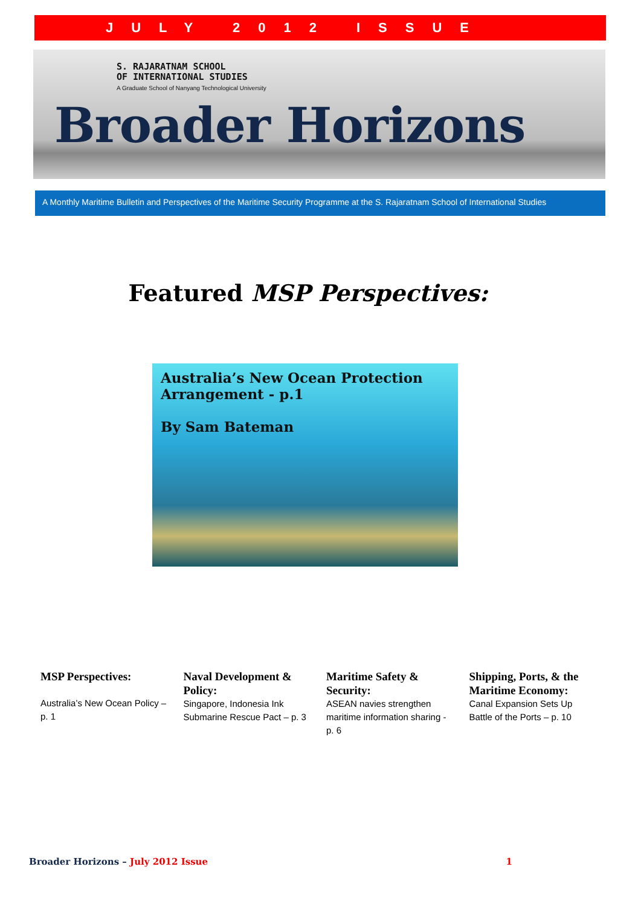JULY 2012 ISSUE
S. RAJARATNAM SCHOOL
OF INTERNATIONAL STUDIES
A Graduate School of Nanyang Technological University
Broader Horizons
A Monthly Maritime Bulletin and Perspectives of the Maritime Security Programme at the S. Rajaratnam School of International Studies
Featured MSP Perspectives:
Australia’s New Ocean Protection Arrangement - p.1
By Sam Bateman
MSP Perspectives:
Australia’s New Ocean Policy – p. 1
Naval Development & Policy:
Singapore, Indonesia Ink Submarine Rescue Pact – p. 3
Maritime Safety & Security:
ASEAN navies strengthen maritime information sharing - p. 6
Shipping, Ports, & the Maritime Economy:
Canal Expansion Sets Up Battle of the Ports – p. 10
Broader Horizons – July 2012 Issue 1